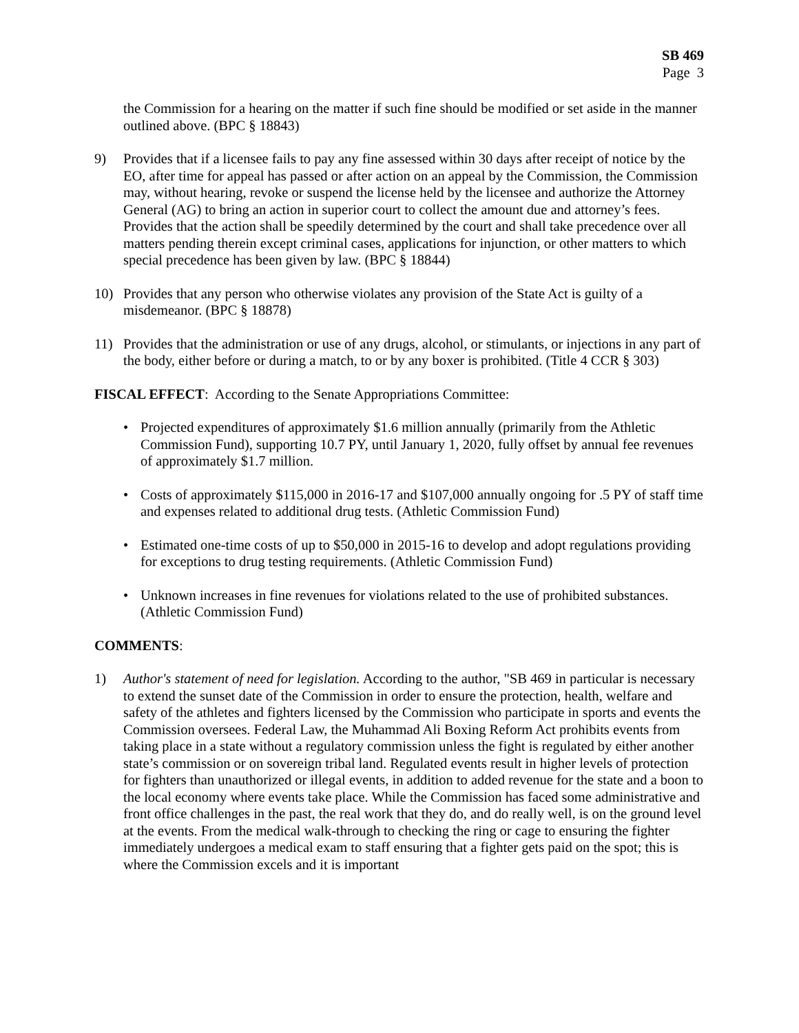SB 469
Page 3
the Commission for a hearing on the matter if such fine should be modified or set aside in the manner outlined above. (BPC § 18843)
9) Provides that if a licensee fails to pay any fine assessed within 30 days after receipt of notice by the EO, after time for appeal has passed or after action on an appeal by the Commission, the Commission may, without hearing, revoke or suspend the license held by the licensee and authorize the Attorney General (AG) to bring an action in superior court to collect the amount due and attorney’s fees. Provides that the action shall be speedily determined by the court and shall take precedence over all matters pending therein except criminal cases, applications for injunction, or other matters to which special precedence has been given by law. (BPC § 18844)
10) Provides that any person who otherwise violates any provision of the State Act is guilty of a misdemeanor. (BPC § 18878)
11) Provides that the administration or use of any drugs, alcohol, or stimulants, or injections in any part of the body, either before or during a match, to or by any boxer is prohibited. (Title 4 CCR § 303)
FISCAL EFFECT: According to the Senate Appropriations Committee:
• Projected expenditures of approximately $1.6 million annually (primarily from the Athletic Commission Fund), supporting 10.7 PY, until January 1, 2020, fully offset by annual fee revenues of approximately $1.7 million.
• Costs of approximately $115,000 in 2016-17 and $107,000 annually ongoing for .5 PY of staff time and expenses related to additional drug tests. (Athletic Commission Fund)
• Estimated one-time costs of up to $50,000 in 2015-16 to develop and adopt regulations providing for exceptions to drug testing requirements. (Athletic Commission Fund)
• Unknown increases in fine revenues for violations related to the use of prohibited substances. (Athletic Commission Fund)
COMMENTS:
1) Author's statement of need for legislation. According to the author, "SB 469 in particular is necessary to extend the sunset date of the Commission in order to ensure the protection, health, welfare and safety of the athletes and fighters licensed by the Commission who participate in sports and events the Commission oversees. Federal Law, the Muhammad Ali Boxing Reform Act prohibits events from taking place in a state without a regulatory commission unless the fight is regulated by either another state’s commission or on sovereign tribal land. Regulated events result in higher levels of protection for fighters than unauthorized or illegal events, in addition to added revenue for the state and a boon to the local economy where events take place. While the Commission has faced some administrative and front office challenges in the past, the real work that they do, and do really well, is on the ground level at the events. From the medical walk-through to checking the ring or cage to ensuring the fighter immediately undergoes a medical exam to staff ensuring that a fighter gets paid on the spot; this is where the Commission excels and it is important